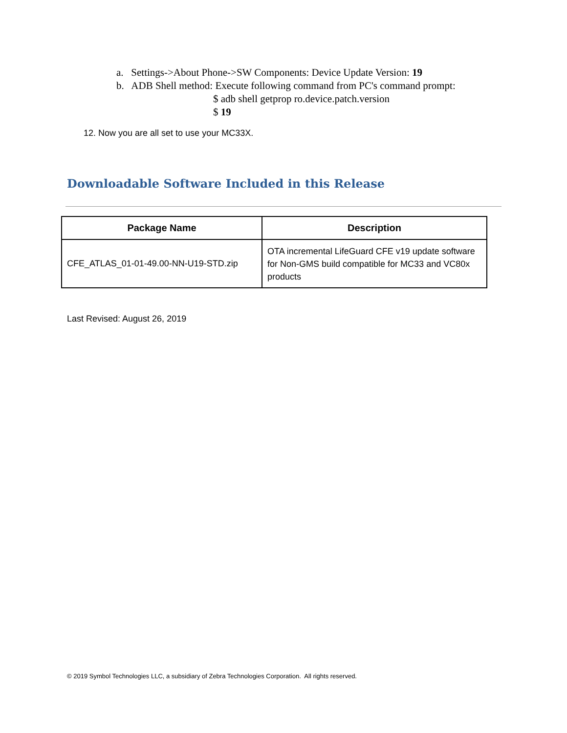a. Settings->About Phone->SW Components: Device Update Version: 19
b. ADB Shell method: Execute following command from PC's command prompt:
$ adb shell getprop ro.device.patch.version
$ 19
12. Now you are all set to use your MC33X.
Downloadable Software Included in this Release
| Package Name | Description |
| --- | --- |
| CFE_ATLAS_01-01-49.00-NN-U19-STD.zip | OTA incremental LifeGuard CFE v19 update software for Non-GMS build compatible for MC33 and VC80x products |
Last Revised: August 26, 2019
© 2019 Symbol Technologies LLC, a subsidiary of Zebra Technologies Corporation. All rights reserved.